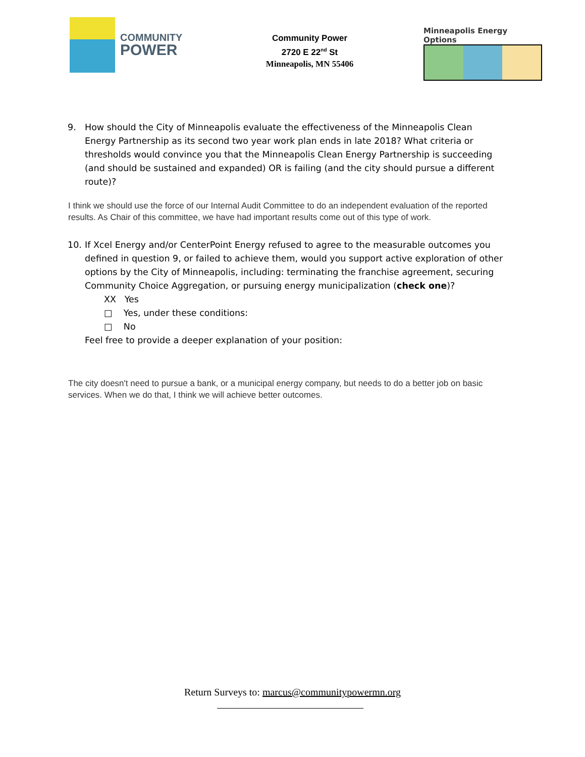COMMUNITY
POWER
Community Power
2720 E 22<sup>nd</sup> St
Minneapolis, MN 55406
Minneapolis Energy Options
9. How should the City of Minneapolis evaluate the effectiveness of the Minneapolis Clean Energy Partnership as its second two year work plan ends in late 2018? What criteria or thresholds would convince you that the Minneapolis Clean Energy Partnership is succeeding (and should be sustained and expanded) OR is failing (and the city should pursue a different route)?
I think we should use the force of our Internal Audit Committee to do an independent evaluation of the reported results. As Chair of this committee, we have had important results come out of this type of work.
10. If Xcel Energy and/or CenterPoint Energy refused to agree to the measurable outcomes you defined in question 9, or failed to achieve them, would you support active exploration of other options by the City of Minneapolis, including: terminating the franchise agreement, securing Community Choice Aggregation, or pursuing energy municipalization (check one)?
XX Yes
□ Yes, under these conditions:
□ No
Feel free to provide a deeper explanation of your position:
The city doesn't need to pursue a bank, or a municipal energy company, but needs to do a better job on basic services. When we do that, I think we will achieve better outcomes.
Return Surveys to: marcus@communitypowermn.org